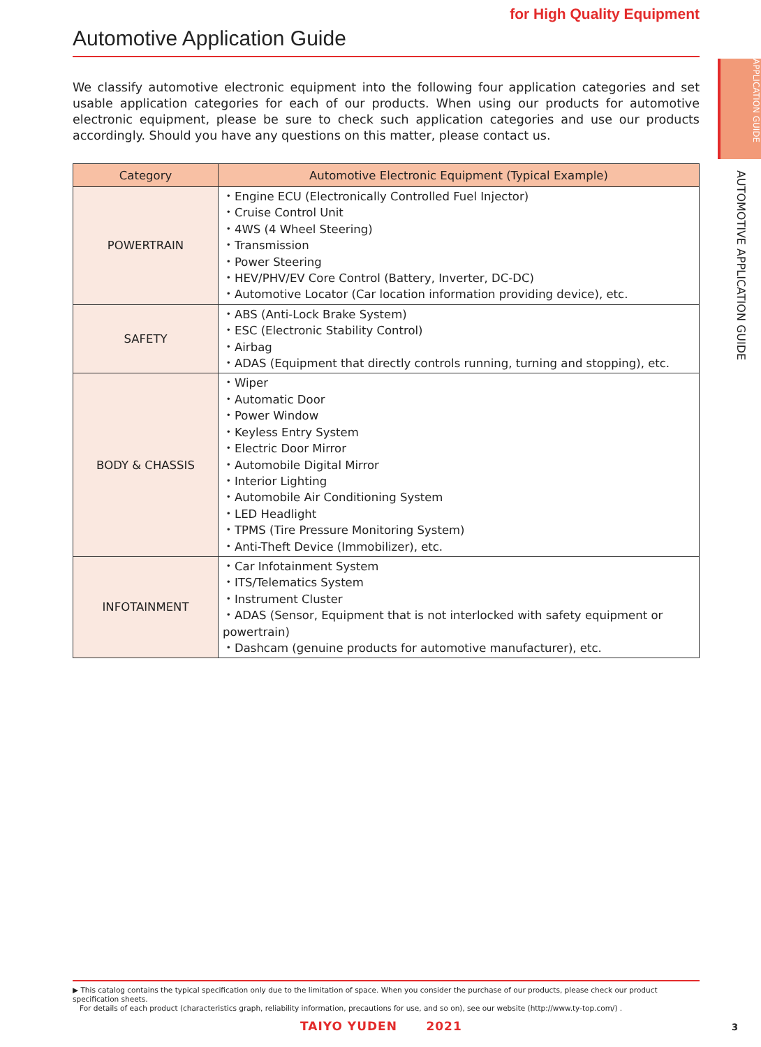APPLICATION GUIDE
AUTOMOTIVE APPLICATION GUIDE
for High Quality Equipment
Automotive Application Guide
We classify automotive electronic equipment into the following four application categories and set usable application categories for each of our products. When using our products for automotive electronic equipment, please be sure to check such application categories and use our products accordingly. Should you have any questions on this matter, please contact us.
| Category | Automotive Electronic Equipment (Typical Example) |
| --- | --- |
| POWERTRAIN | ・Engine ECU (Electronically Controlled Fuel Injector) ・Cruise Control Unit ・4WS (4 Wheel Steering) ・Transmission ・Power Steering ・HEV/PHV/EV Core Control (Battery, Inverter, DC-DC) ・Automotive Locator (Car location information providing device), etc. |
| SAFETY | ・ABS (Anti-Lock Brake System) ・ESC (Electronic Stability Control) ・Airbag ・ADAS (Equipment that directly controls running, turning and stopping), etc. |
| BODY & CHASSIS | ・Wiper ・Automatic Door ・Power Window ・Keyless Entry System ・Electric Door Mirror ・Automobile Digital Mirror ・Interior Lighting ・Automobile Air Conditioning System ・LED Headlight ・TPMS (Tire Pressure Monitoring System) ・Anti-Theft Device (Immobilizer), etc. |
| INFOTAINMENT | ・Car Infotainment System ・ITS/Telematics System ・Instrument Cluster ・ADAS (Sensor, Equipment that is not interlocked with safety equipment or powertrain) ・Dashcam (genuine products for automotive manufacturer), etc. |
▶ This catalog contains the typical specification only due to the limitation of space. When you consider the purchase of our products, please check our product specification sheets.
For details of each product (characteristics graph, reliability information, precautions for use, and so on), see our website (http://www.ty-top.com/) .
TAIYO YUDEN 2021 3